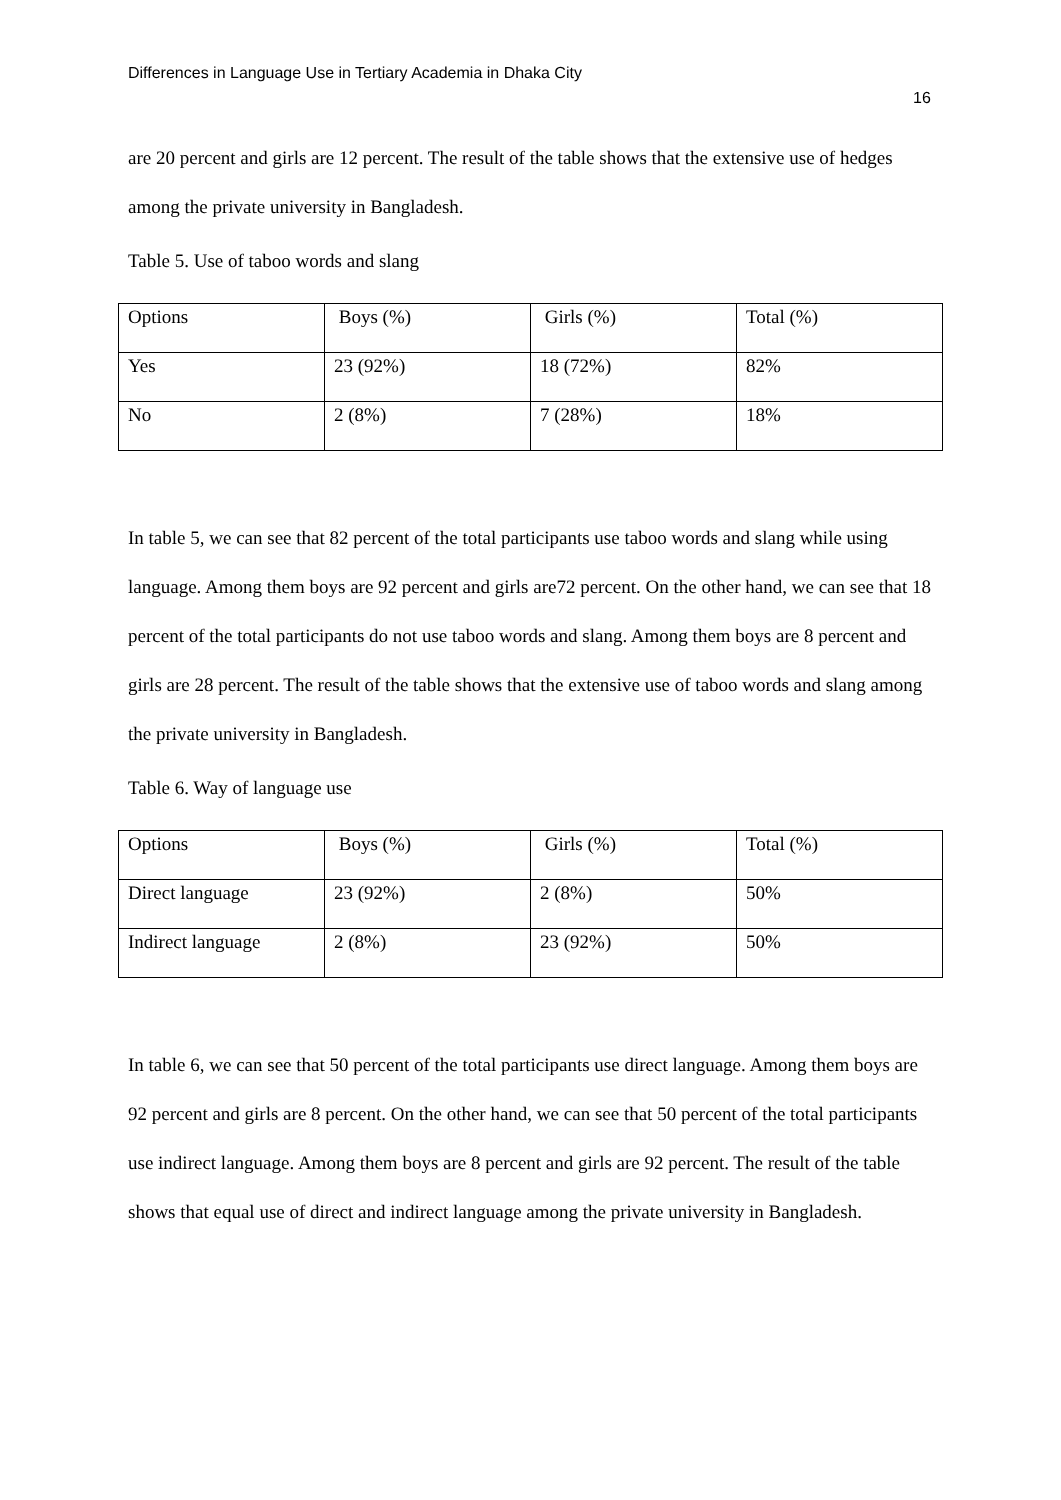Differences in Language Use in Tertiary Academia in Dhaka City
16
are 20 percent and girls are 12 percent. The result of the table shows that the extensive use of hedges among the private university in Bangladesh.
Table 5. Use of taboo words and slang
| Options | Boys (%) | Girls (%) | Total (%) |
| Yes | 23 (92%) | 18 (72%) | 82% |
| No | 2 (8%) | 7 (28%) | 18% |
In table 5, we can see that 82 percent of the total participants use taboo words and slang while using language. Among them boys are 92 percent and girls are72 percent. On the other hand, we can see that 18 percent of the total participants do not use taboo words and slang. Among them boys are 8 percent and girls are 28 percent. The result of the table shows that the extensive use of taboo words and slang among the private university in Bangladesh.
Table 6. Way of language use
| Options | Boys (%) | Girls (%) | Total (%) |
| Direct language | 23 (92%) | 2 (8%) | 50% |
| Indirect language | 2 (8%) | 23 (92%) | 50% |
In table 6, we can see that 50 percent of the total participants use direct language. Among them boys are 92 percent and girls are 8 percent. On the other hand, we can see that 50 percent of the total participants use indirect language. Among them boys are 8 percent and girls are 92 percent. The result of the table shows that equal use of direct and indirect language among the private university in Bangladesh.